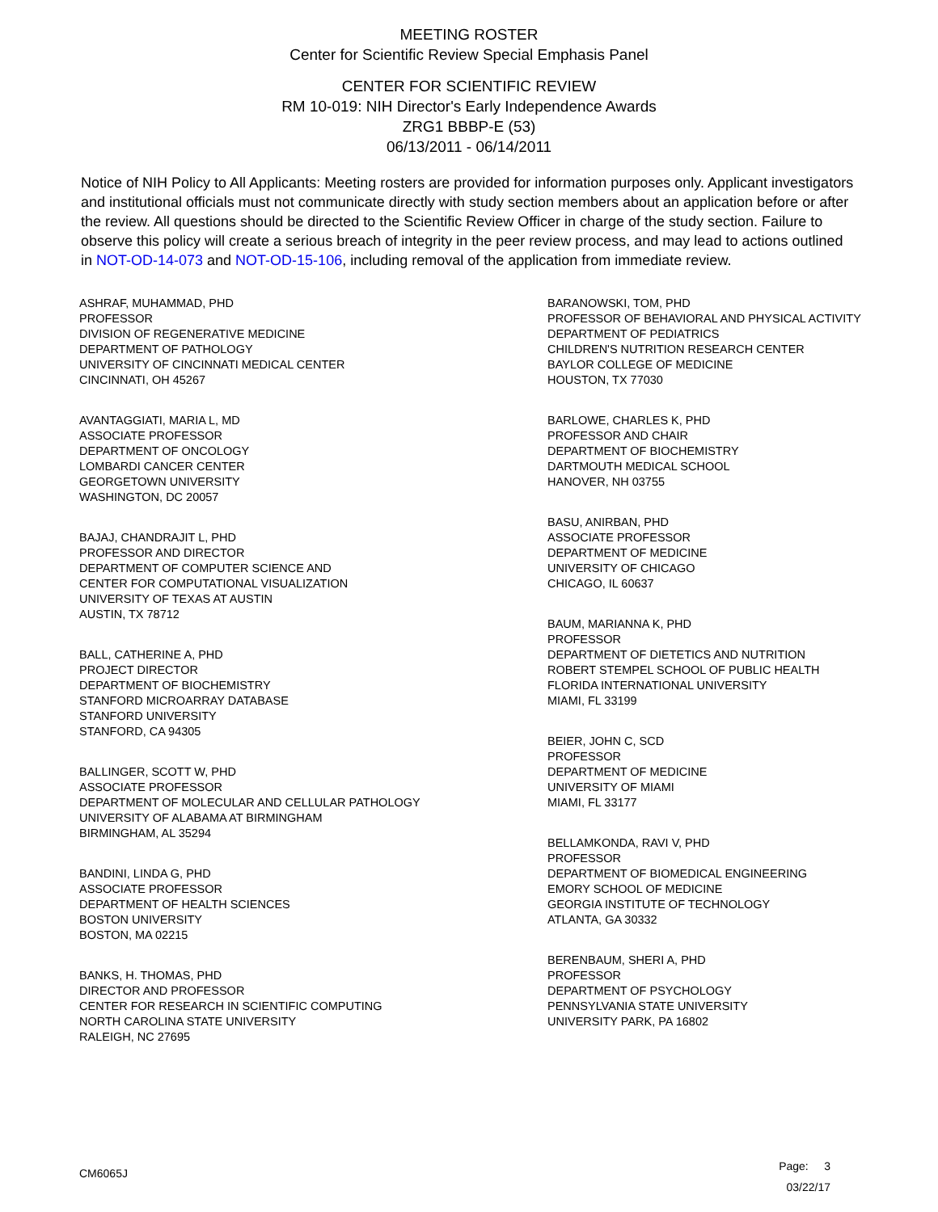MEETING ROSTER
Center for Scientific Review Special Emphasis Panel
CENTER FOR SCIENTIFIC REVIEW
RM 10-019: NIH Director's Early Independence Awards
ZRG1 BBBP-E (53)
06/13/2011 - 06/14/2011
Notice of NIH Policy to All Applicants: Meeting rosters are provided for information purposes only. Applicant investigators and institutional officials must not communicate directly with study section members about an application before or after the review. All questions should be directed to the Scientific Review Officer in charge of the study section. Failure to observe this policy will create a serious breach of integrity in the peer review process, and may lead to actions outlined in NOT-OD-14-073 and NOT-OD-15-106, including removal of the application from immediate review.
ASHRAF, MUHAMMAD, PHD
PROFESSOR
DIVISION OF REGENERATIVE MEDICINE
DEPARTMENT OF PATHOLOGY
UNIVERSITY OF CINCINNATI MEDICAL CENTER
CINCINNATI, OH 45267
AVANTAGGIATI, MARIA L, MD
ASSOCIATE PROFESSOR
DEPARTMENT OF ONCOLOGY
LOMBARDI CANCER CENTER
GEORGETOWN UNIVERSITY
WASHINGTON, DC 20057
BAJAJ, CHANDRAJIT L, PHD
PROFESSOR AND DIRECTOR
DEPARTMENT OF COMPUTER SCIENCE AND
CENTER FOR COMPUTATIONAL VISUALIZATION
UNIVERSITY OF TEXAS AT AUSTIN
AUSTIN, TX 78712
BALL, CATHERINE A, PHD
PROJECT DIRECTOR
DEPARTMENT OF BIOCHEMISTRY
STANFORD MICROARRAY DATABASE
STANFORD UNIVERSITY
STANFORD, CA 94305
BALLINGER, SCOTT W, PHD
ASSOCIATE PROFESSOR
DEPARTMENT OF MOLECULAR AND CELLULAR PATHOLOGY
UNIVERSITY OF ALABAMA AT BIRMINGHAM
BIRMINGHAM, AL 35294
BANDINI, LINDA G, PHD
ASSOCIATE PROFESSOR
DEPARTMENT OF HEALTH SCIENCES
BOSTON UNIVERSITY
BOSTON, MA 02215
BANKS, H. THOMAS, PHD
DIRECTOR AND PROFESSOR
CENTER FOR RESEARCH IN SCIENTIFIC COMPUTING
NORTH CAROLINA STATE UNIVERSITY
RALEIGH, NC 27695
BARANOWSKI, TOM, PHD
PROFESSOR OF BEHAVIORAL AND PHYSICAL ACTIVITY
DEPARTMENT OF PEDIATRICS
CHILDREN'S NUTRITION RESEARCH CENTER
BAYLOR COLLEGE OF MEDICINE
HOUSTON, TX 77030
BARLOWE, CHARLES K, PHD
PROFESSOR AND CHAIR
DEPARTMENT OF BIOCHEMISTRY
DARTMOUTH MEDICAL SCHOOL
HANOVER, NH 03755
BASU, ANIRBAN, PHD
ASSOCIATE PROFESSOR
DEPARTMENT OF MEDICINE
UNIVERSITY OF CHICAGO
CHICAGO, IL 60637
BAUM, MARIANNA K, PHD
PROFESSOR
DEPARTMENT OF DIETETICS AND NUTRITION
ROBERT STEMPEL SCHOOL OF PUBLIC HEALTH
FLORIDA INTERNATIONAL UNIVERSITY
MIAMI, FL 33199
BEIER, JOHN C, SCD
PROFESSOR
DEPARTMENT OF MEDICINE
UNIVERSITY OF MIAMI
MIAMI, FL 33177
BELLAMKONDA, RAVI V, PHD
PROFESSOR
DEPARTMENT OF BIOMEDICAL ENGINEERING
EMORY SCHOOL OF MEDICINE
GEORGIA INSTITUTE OF TECHNOLOGY
ATLANTA, GA 30332
BERENBAUM, SHERI A, PHD
PROFESSOR
DEPARTMENT OF PSYCHOLOGY
PENNSYLVANIA STATE UNIVERSITY
UNIVERSITY PARK, PA 16802
CM6065J
Page: 3
03/22/17